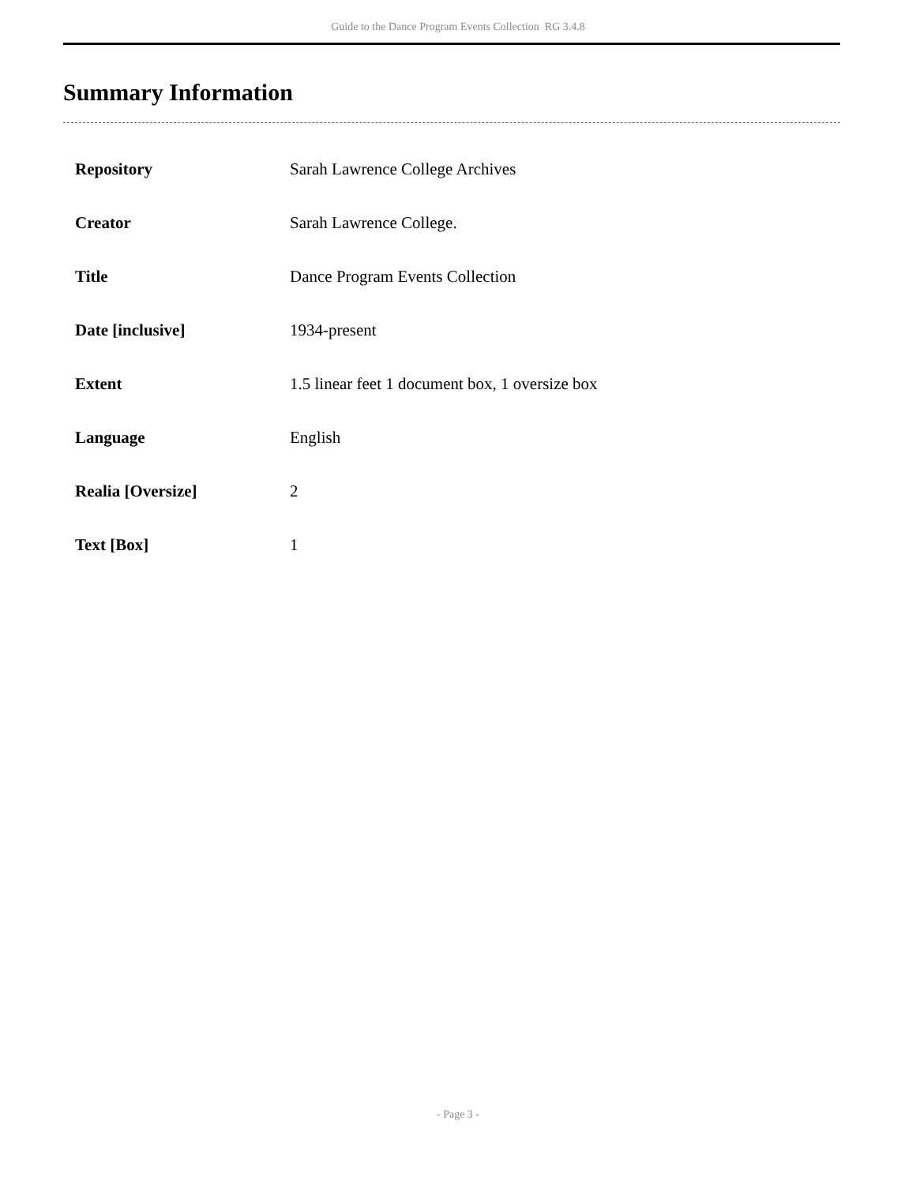Guide to the Dance Program Events Collection RG 3.4.8
Summary Information
| Repository | Sarah Lawrence College Archives |
| Creator | Sarah Lawrence College. |
| Title | Dance Program Events Collection |
| Date [inclusive] | 1934-present |
| Extent | 1.5 linear feet 1 document box, 1 oversize box |
| Language | English |
| Realia [Oversize] | 2 |
| Text [Box] | 1 |
- Page 3 -